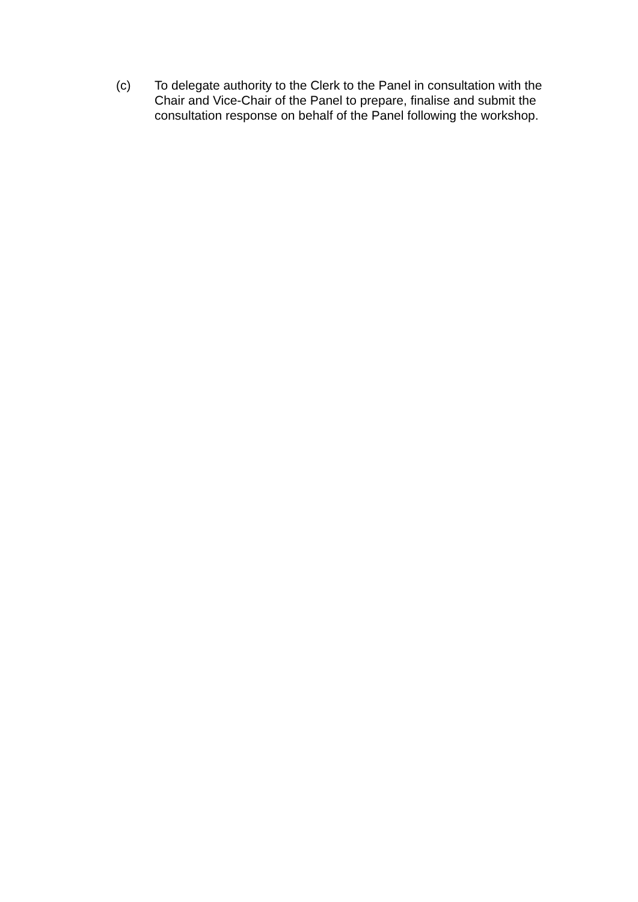(c) To delegate authority to the Clerk to the Panel in consultation with the Chair and Vice-Chair of the Panel to prepare, finalise and submit the consultation response on behalf of the Panel following the workshop.